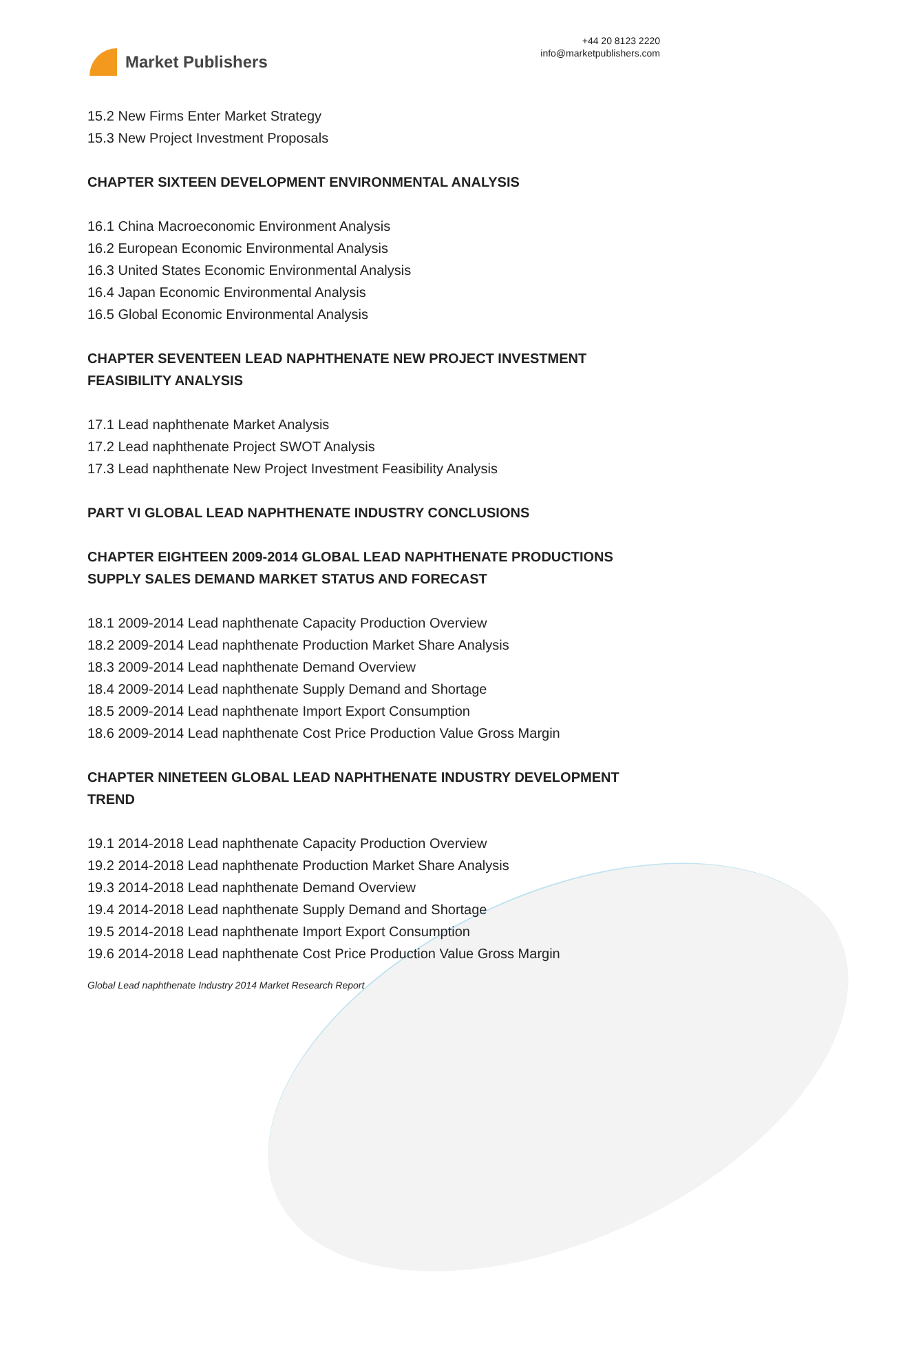Market Publishers
+44 20 8123 2220
info@marketpublishers.com
15.2 New Firms Enter Market Strategy
15.3 New Project Investment Proposals
CHAPTER SIXTEEN DEVELOPMENT ENVIRONMENTAL ANALYSIS
16.1 China Macroeconomic Environment Analysis
16.2 European Economic Environmental Analysis
16.3 United States Economic Environmental Analysis
16.4 Japan Economic Environmental Analysis
16.5 Global Economic Environmental Analysis
CHAPTER SEVENTEEN LEAD NAPHTHENATE NEW PROJECT INVESTMENT FEASIBILITY ANALYSIS
17.1 Lead naphthenate Market Analysis
17.2 Lead naphthenate Project SWOT Analysis
17.3 Lead naphthenate New Project Investment Feasibility Analysis
PART VI GLOBAL LEAD NAPHTHENATE INDUSTRY CONCLUSIONS
CHAPTER EIGHTEEN 2009-2014 GLOBAL LEAD NAPHTHENATE PRODUCTIONS SUPPLY SALES DEMAND MARKET STATUS AND FORECAST
18.1 2009-2014 Lead naphthenate Capacity Production Overview
18.2 2009-2014 Lead naphthenate Production Market Share Analysis
18.3 2009-2014 Lead naphthenate Demand Overview
18.4 2009-2014 Lead naphthenate Supply Demand and Shortage
18.5 2009-2014 Lead naphthenate Import Export Consumption
18.6 2009-2014 Lead naphthenate Cost Price Production Value Gross Margin
CHAPTER NINETEEN GLOBAL LEAD NAPHTHENATE INDUSTRY DEVELOPMENT TREND
19.1 2014-2018 Lead naphthenate Capacity Production Overview
19.2 2014-2018 Lead naphthenate Production Market Share Analysis
19.3 2014-2018 Lead naphthenate Demand Overview
19.4 2014-2018 Lead naphthenate Supply Demand and Shortage
19.5 2014-2018 Lead naphthenate Import Export Consumption
19.6 2014-2018 Lead naphthenate Cost Price Production Value Gross Margin
Global Lead naphthenate Industry 2014 Market Research Report